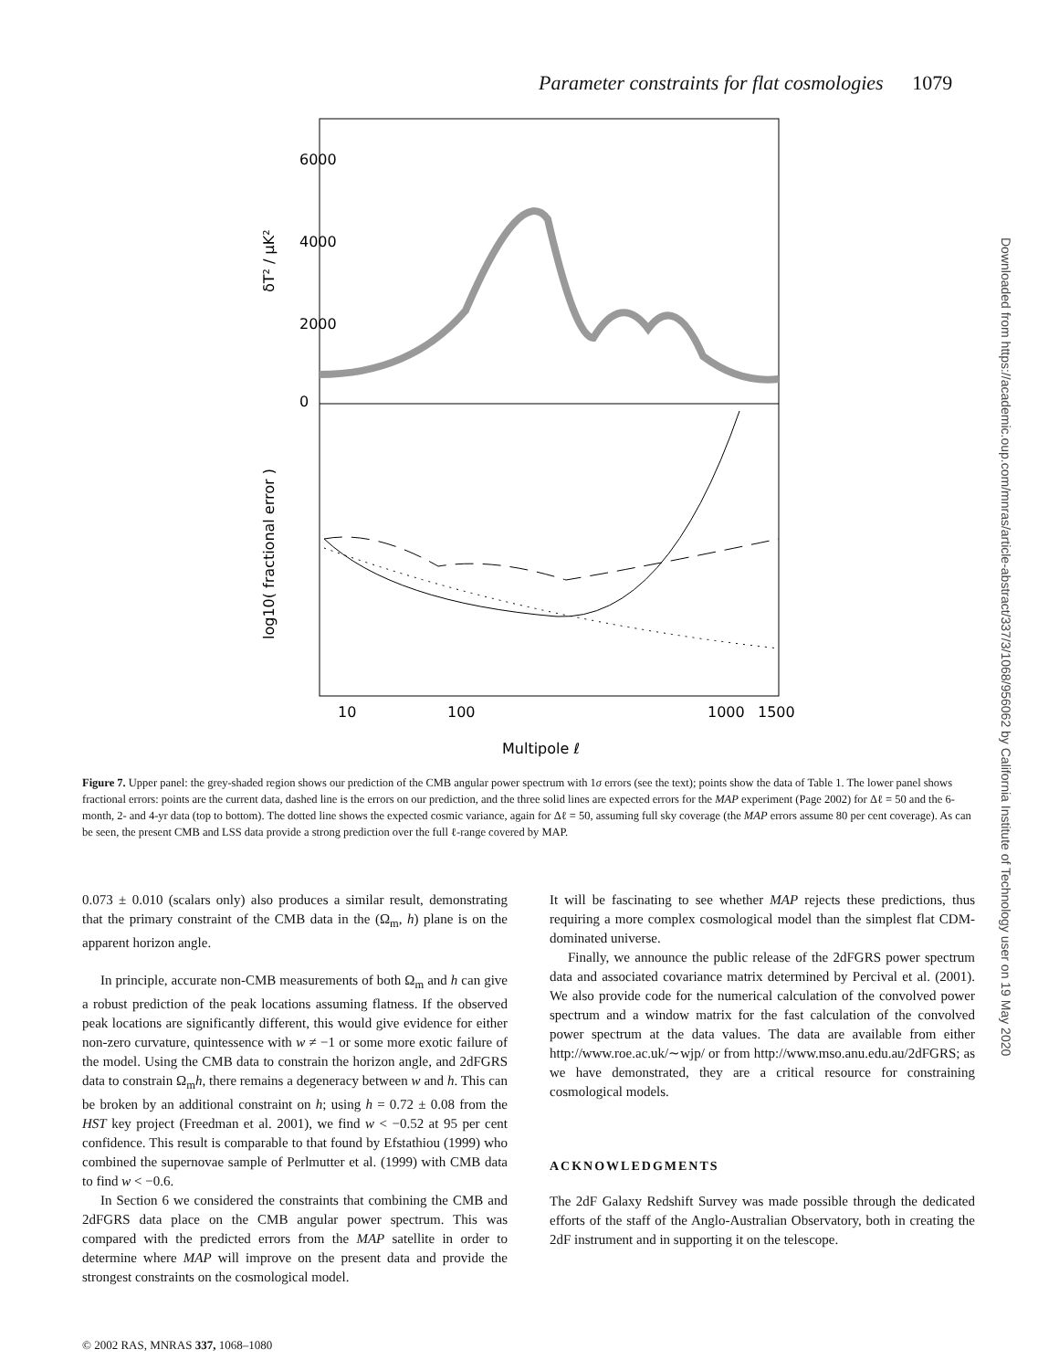Parameter constraints for flat cosmologies 1079
Downloaded from https://academic.oup.com/mnras/article-abstract/337/3/1068/956062 by California Institute of Technology user on 19 May 2020
0
2000
4000
6000
δT² / μK²
log10( fractional error )
10
100
1000
1500
Multipole ℓ
Figure 7. Upper panel: the grey-shaded region shows our prediction of the CMB angular power spectrum with 1σ errors (see the text); points show the data of Table 1. The lower panel shows fractional errors: points are the current data, dashed line is the errors on our prediction, and the three solid lines are expected errors for the MAP experiment (Page 2002) for Δℓ = 50 and the 6-month, 2- and 4-yr data (top to bottom). The dotted line shows the expected cosmic variance, again for Δℓ = 50, assuming full sky coverage (the MAP errors assume 80 per cent coverage). As can be seen, the present CMB and LSS data provide a strong prediction over the full ℓ-range covered by MAP.
0.073 ± 0.010 (scalars only) also produces a similar result, demonstrating that the primary constraint of the CMB data in the (Ω<sub>m</sub>, h) plane is on the apparent horizon angle.
In principle, accurate non-CMB measurements of both Ω<sub>m</sub> and h can give a robust prediction of the peak locations assuming flatness. If the observed peak locations are significantly different, this would give evidence for either non-zero curvature, quintessence with w ≠ −1 or some more exotic failure of the model. Using the CMB data to constrain the horizon angle, and 2dFGRS data to constrain Ω<sub>m</sub>h, there remains a degeneracy between w and h. This can be broken by an additional constraint on h; using h = 0.72 ± 0.08 from the HST key project (Freedman et al. 2001), we find w < −0.52 at 95 per cent confidence. This result is comparable to that found by Efstathiou (1999) who combined the supernovae sample of Perlmutter et al. (1999) with CMB data to find w < −0.6.
In Section 6 we considered the constraints that combining the CMB and 2dFGRS data place on the CMB angular power spectrum. This was compared with the predicted errors from the MAP satellite in order to determine where MAP will improve on the present data and provide the strongest constraints on the cosmological model.
It will be fascinating to see whether MAP rejects these predictions, thus requiring a more complex cosmological model than the simplest flat CDM-dominated universe.
Finally, we announce the public release of the 2dFGRS power spectrum data and associated covariance matrix determined by Percival et al. (2001). We also provide code for the numerical calculation of the convolved power spectrum and a window matrix for the fast calculation of the convolved power spectrum at the data values. The data are available from either http://www.roe.ac.uk/∼wjp/ or from http://www.mso.anu.edu.au/2dFGRS; as we have demonstrated, they are a critical resource for constraining cosmological models.
ACKNOWLEDGMENTS
The 2dF Galaxy Redshift Survey was made possible through the dedicated efforts of the staff of the Anglo-Australian Observatory, both in creating the 2dF instrument and in supporting it on the telescope.
© 2002 RAS, MNRAS 337, 1068–1080